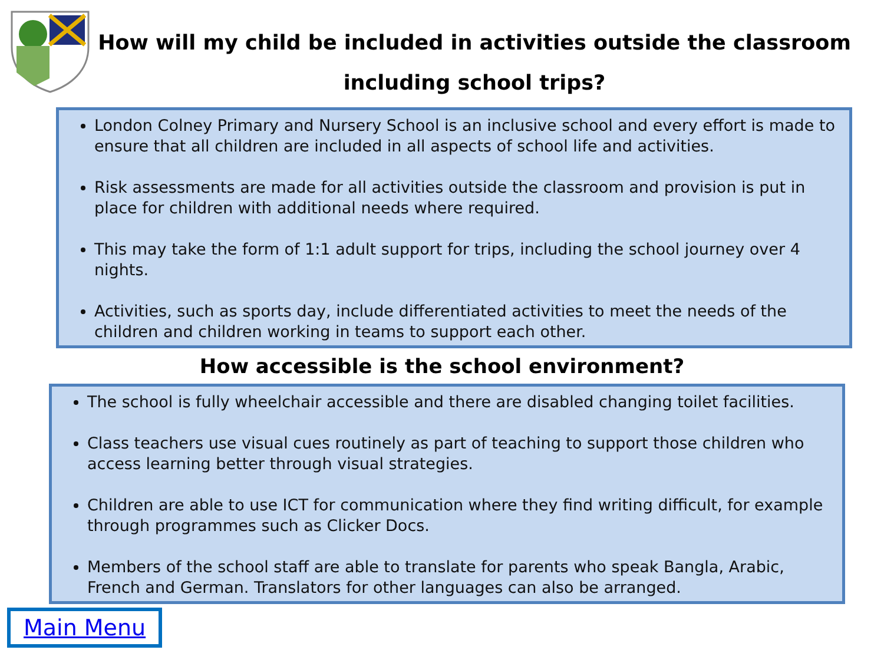How will my child be included in activities outside the classroom including school trips?
London Colney Primary and Nursery School is an inclusive school and every effort is made to ensure that all children are included in all aspects of school life and activities.
Risk assessments are made for all activities outside the classroom and provision is put in place for children with additional needs where required.
This may take the form of 1:1 adult support for trips, including the school journey over 4 nights.
Activities, such as sports day, include differentiated activities to meet the needs of the children and children working in teams to support each other.
How accessible is the school environment?
The school is fully wheelchair accessible and there are disabled changing toilet facilities.
Class teachers use visual cues routinely as part of teaching to support those children who access learning better through visual strategies.
Children are able to use ICT for communication where they find writing difficult, for example through programmes such as Clicker Docs.
Members of the school staff are able to translate for parents who speak Bangla, Arabic, French and German. Translators for other languages can also be arranged.
Main Menu